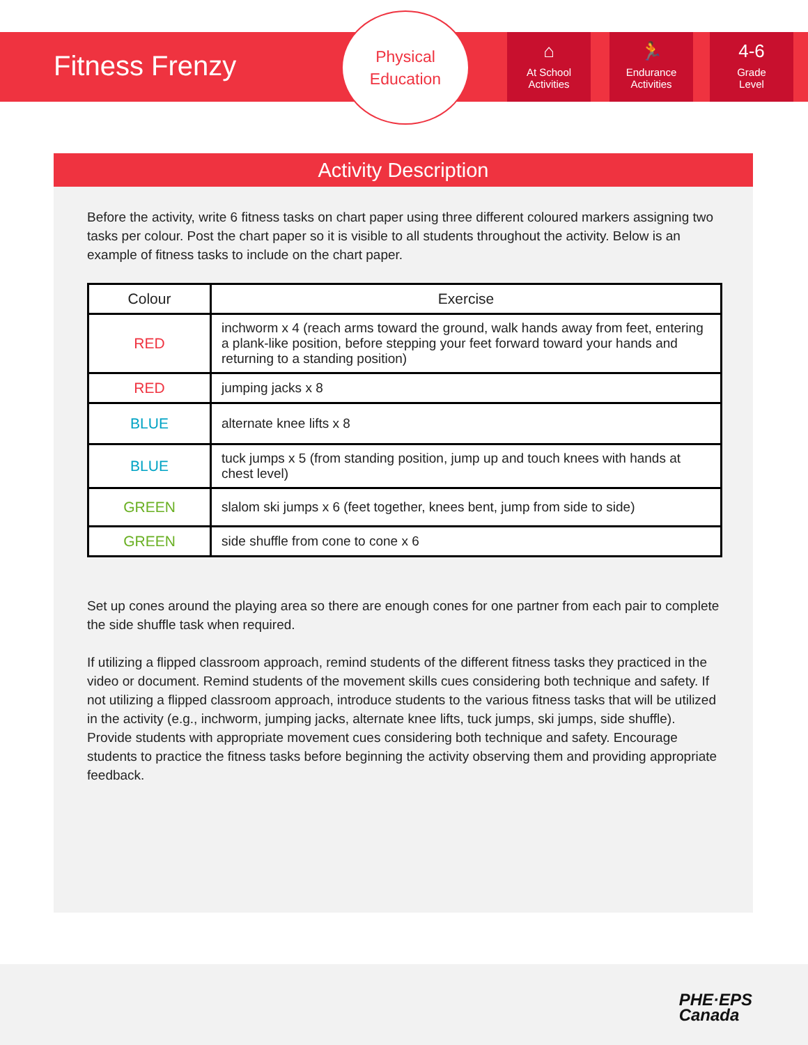Fitness Frenzy
Physical
Education
⌂
At School
Activities
🏃
Endurance
Activities
4-6
Grade
Level
Activity Description
Before the activity, write 6 fitness tasks on chart paper using three different coloured markers assigning two tasks per colour. Post the chart paper so it is visible to all students throughout the activity. Below is an example of fitness tasks to include on the chart paper.
| Colour | Exercise |
| --- | --- |
| RED | inchworm x 4 (reach arms toward the ground, walk hands away from feet, entering a plank-like position, before stepping your feet forward toward your hands and returning to a standing position) |
| RED | jumping jacks x 8 |
| BLUE | alternate knee lifts x 8 |
| BLUE | tuck jumps x 5 (from standing position, jump up and touch knees with hands at chest level) |
| GREEN | slalom ski jumps x 6 (feet together, knees bent, jump from side to side) |
| GREEN | side shuffle from cone to cone x 6 |
Set up cones around the playing area so there are enough cones for one partner from each pair to complete the side shuffle task when required.
If utilizing a flipped classroom approach, remind students of the different fitness tasks they practiced in the video or document. Remind students of the movement skills cues considering both technique and safety. If not utilizing a flipped classroom approach, introduce students to the various fitness tasks that will be utilized in the activity (e.g., inchworm, jumping jacks, alternate knee lifts, tuck jumps, ski jumps, side shuffle). Provide students with appropriate movement cues considering both technique and safety. Encourage students to practice the fitness tasks before beginning the activity observing them and providing appropriate feedback.
PHE·EPS
Canada